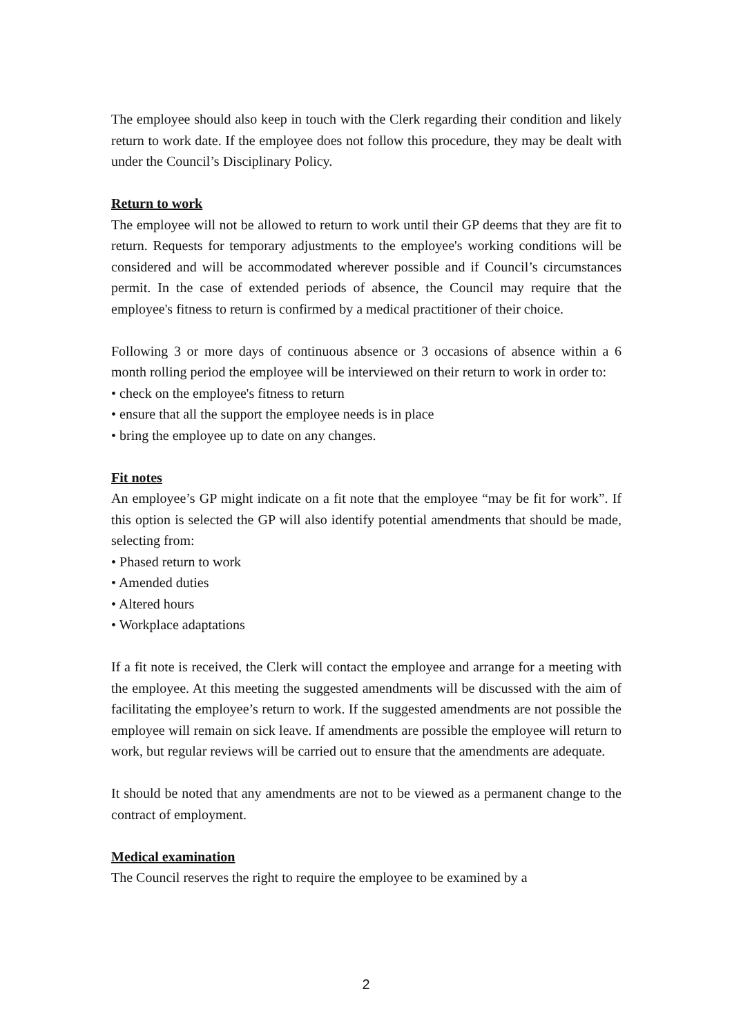The employee should also keep in touch with the Clerk regarding their condition and likely return to work date. If the employee does not follow this procedure, they may be dealt with under the Council’s Disciplinary Policy.
Return to work
The employee will not be allowed to return to work until their GP deems that they are fit to return. Requests for temporary adjustments to the employee's working conditions will be considered and will be accommodated wherever possible and if Council’s circumstances permit. In the case of extended periods of absence, the Council may require that the employee's fitness to return is confirmed by a medical practitioner of their choice.
Following 3 or more days of continuous absence or 3 occasions of absence within a 6 month rolling period the employee will be interviewed on their return to work in order to:
• check on the employee's fitness to return
• ensure that all the support the employee needs is in place
• bring the employee up to date on any changes.
Fit notes
An employee’s GP might indicate on a fit note that the employee “may be fit for work”. If this option is selected the GP will also identify potential amendments that should be made, selecting from:
• Phased return to work
• Amended duties
• Altered hours
• Workplace adaptations
If a fit note is received, the Clerk will contact the employee and arrange for a meeting with the employee. At this meeting the suggested amendments will be discussed with the aim of facilitating the employee’s return to work. If the suggested amendments are not possible the employee will remain on sick leave. If amendments are possible the employee will return to work, but regular reviews will be carried out to ensure that the amendments are adequate.
It should be noted that any amendments are not to be viewed as a permanent change to the contract of employment.
Medical examination
The Council reserves the right to require the employee to be examined by a
2